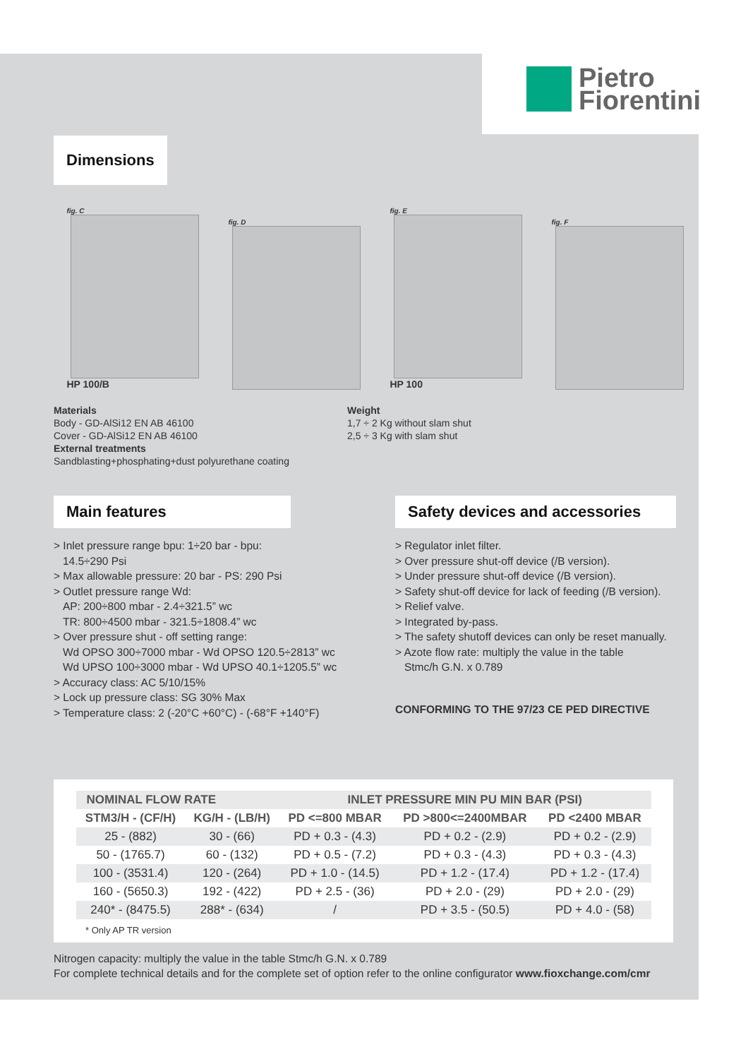Pietro
Fiorentini
Dimensions
fig. C
HP 100/B
fig. D
fig. E
HP 100
fig. F
Materials
Body - GD-AlSi12 EN AB 46100
Cover - GD-AlSi12 EN AB 46100
External treatments
Sandblasting+phosphating+dust polyurethane coating
Weight
1,7 ÷ 2 Kg without slam shut
2,5 ÷ 3 Kg with slam shut
Main features
> Inlet pressure range bpu: 1÷20 bar - bpu:
14.5÷290 Psi
> Max allowable pressure: 20 bar - PS: 290 Psi
> Outlet pressure range Wd:
AP: 200÷800 mbar - 2.4÷321.5” wc
TR: 800÷4500 mbar - 321.5÷1808.4” wc
> Over pressure shut - off setting range:
Wd OPSO 300÷7000 mbar - Wd OPSO 120.5÷2813” wc
Wd UPSO 100÷3000 mbar - Wd UPSO 40.1÷1205.5” wc
> Accuracy class: AC 5/10/15%
> Lock up pressure class: SG 30% Max
> Temperature class: 2 (-20°C +60°C) - (-68°F +140°F)
Safety devices and accessories
> Regulator inlet filter.
> Over pressure shut-off device (/B version).
> Under pressure shut-off device (/B version).
> Safety shut-off device for lack of feeding (/B version).
> Relief valve.
> Integrated by-pass.
> The safety shutoff devices can only be reset manually.
> Azote flow rate: multiply the value in the table
Stmc/h G.N. x 0.789
CONFORMING TO THE 97/23 CE PED DIRECTIVE
| NOMINAL FLOW RATE | | INLET PRESSURE MIN PU MIN BAR (PSI) | | |
| --- | --- | --- | --- | --- |
| STM3/H - (CF/H) | KG/H - (LB/H) | PD <=800 MBAR | PD >800<=2400MBAR | PD <2400 MBAR |
| 25 - (882) | 30 - (66) | PD + 0.3 - (4.3) | PD + 0.2 - (2.9) | PD + 0.2 - (2.9) |
| 50 - (1765.7) | 60 - (132) | PD + 0.5 - (7.2) | PD + 0.3 - (4.3) | PD + 0.3 - (4.3) |
| 100 - (3531.4) | 120 - (264) | PD + 1.0 - (14.5) | PD + 1.2 - (17.4) | PD + 1.2 - (17.4) |
| 160 - (5650.3) | 192 - (422) | PD + 2.5 - (36) | PD + 2.0 - (29) | PD + 2.0 - (29) |
| 240* - (8475.5) | 288* - (634) | / | PD + 3.5 - (50.5) | PD + 4.0 - (58) |
* Only AP TR version
Nitrogen capacity: multiply the value in the table Stmc/h G.N. x 0.789
For complete technical details and for the complete set of option refer to the online configurator www.fioxchange.com/cmr